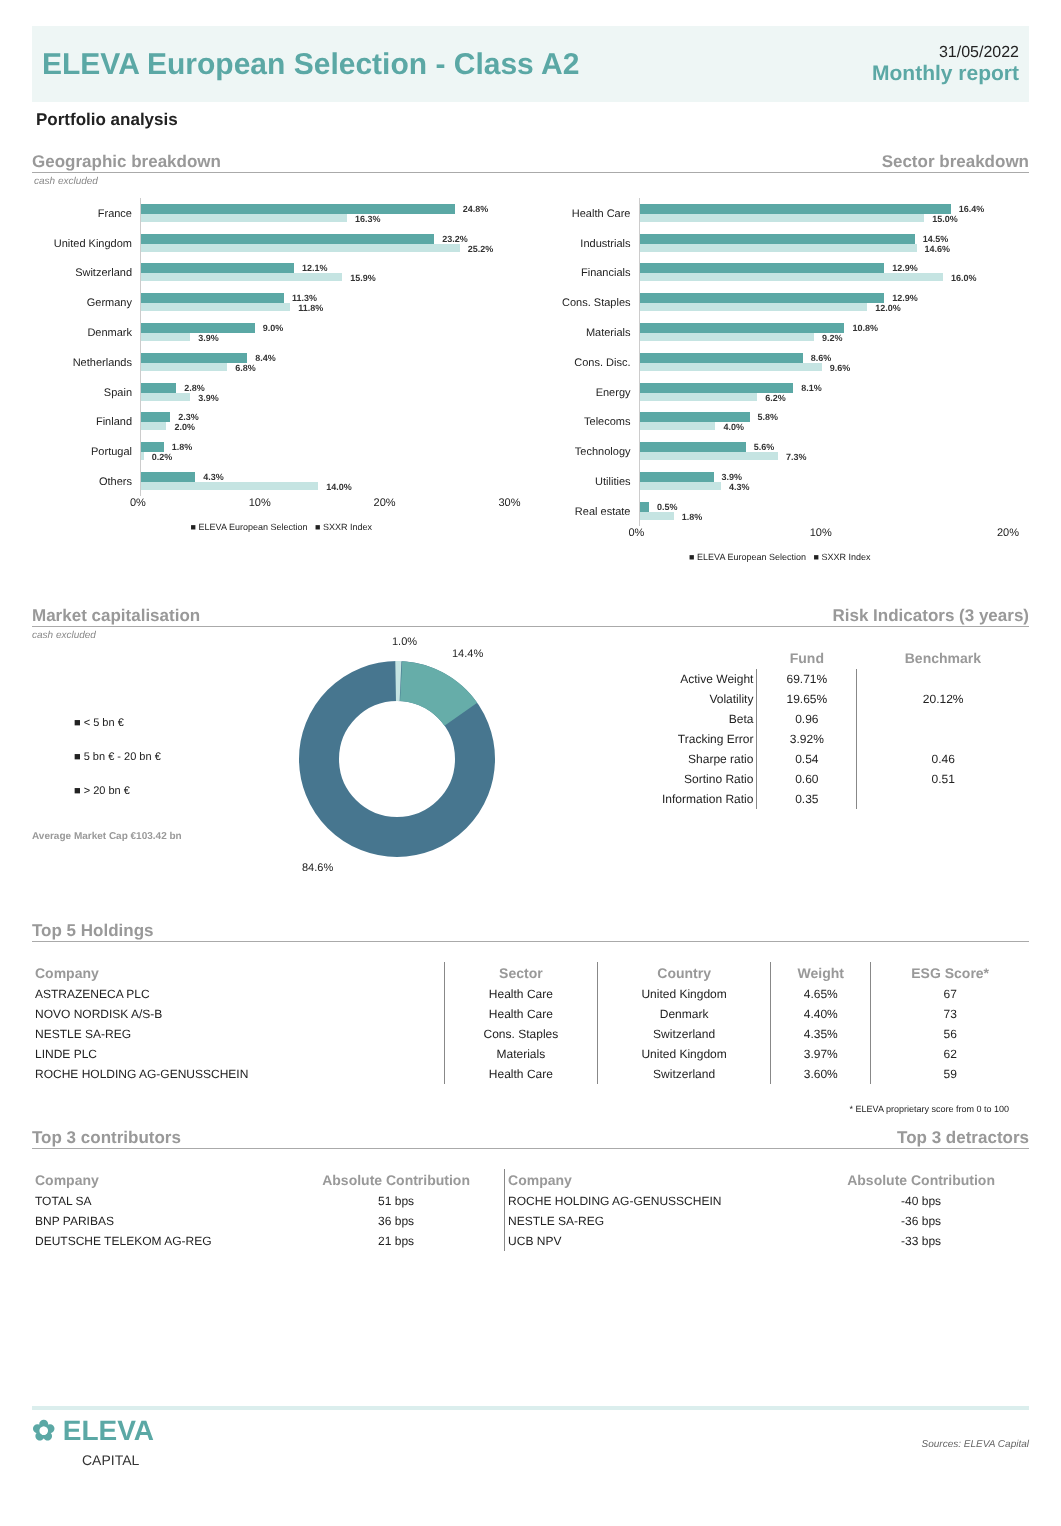ELEVA European Selection - Class A2
31/05/2022
Monthly report
Portfolio analysis
Geographic breakdown Sector breakdown
cash excluded
France
24.8%
16.3%
United Kingdom
23.2%
25.2%
Switzerland
12.1%
15.9%
Germany
11.3%
11.8%
Denmark
9.0%
3.9%
Netherlands
8.4%
6.8%
Spain
2.8%
3.9%
Finland
2.3%
2.0%
Portugal
1.8%
0.2%
Others
4.3%
14.0%
0% 10% 20% 30%
■ ELEVA European Selection ■ SXXR Index
Health Care
16.4%
15.0%
Industrials
14.5%
14.6%
Financials
12.9%
16.0%
Cons. Staples
12.9%
12.0%
Materials
10.8%
9.2%
Cons. Disc.
8.6%
9.6%
Energy
8.1%
6.2%
Telecoms
5.8%
4.0%
Technology
5.6%
7.3%
Utilities
3.9%
4.3%
Real estate
0.5%
1.8%
0% 10% 20%
■ ELEVA European Selection ■ SXXR Index
Market capitalisation Risk Indicators (3 years)
cash excluded
■ < 5 bn €
■ 5 bn € - 20 bn €
■ > 20 bn €
Average Market Cap €103.42 bn
1.0%
14.4%
84.6%
| | Fund | Benchmark |
| --- | --- | --- |
| Active Weight | 69.71% | |
| Volatility | 19.65% | 20.12% |
| Beta | 0.96 | |
| Tracking Error | 3.92% | |
| Sharpe ratio | 0.54 | 0.46 |
| Sortino Ratio | 0.60 | 0.51 |
| Information Ratio | 0.35 | |
Top 5 Holdings
| Company | Sector | Country | Weight | ESG Score* |
| --- | --- | --- | --- | --- |
| ASTRAZENECA PLC | Health Care | United Kingdom | 4.65% | 67 |
| NOVO NORDISK A/S-B | Health Care | Denmark | 4.40% | 73 |
| NESTLE SA-REG | Cons. Staples | Switzerland | 4.35% | 56 |
| LINDE PLC | Materials | United Kingdom | 3.97% | 62 |
| ROCHE HOLDING AG-GENUSSCHEIN | Health Care | Switzerland | 3.60% | 59 |
* ELEVA proprietary score from 0 to 100
Top 3 contributors Top 3 detractors
| Company | Absolute Contribution | Company | Absolute Contribution |
| --- | --- | --- | --- |
| TOTAL SA | 51 bps | ROCHE HOLDING AG-GENUSSCHEIN | -40 bps |
| BNP PARIBAS | 36 bps | NESTLE SA-REG | -36 bps |
| DEUTSCHE TELEKOM AG-REG | 21 bps | UCB NPV | -33 bps |
✿ ELEVA
CAPITAL
Sources: ELEVA Capital